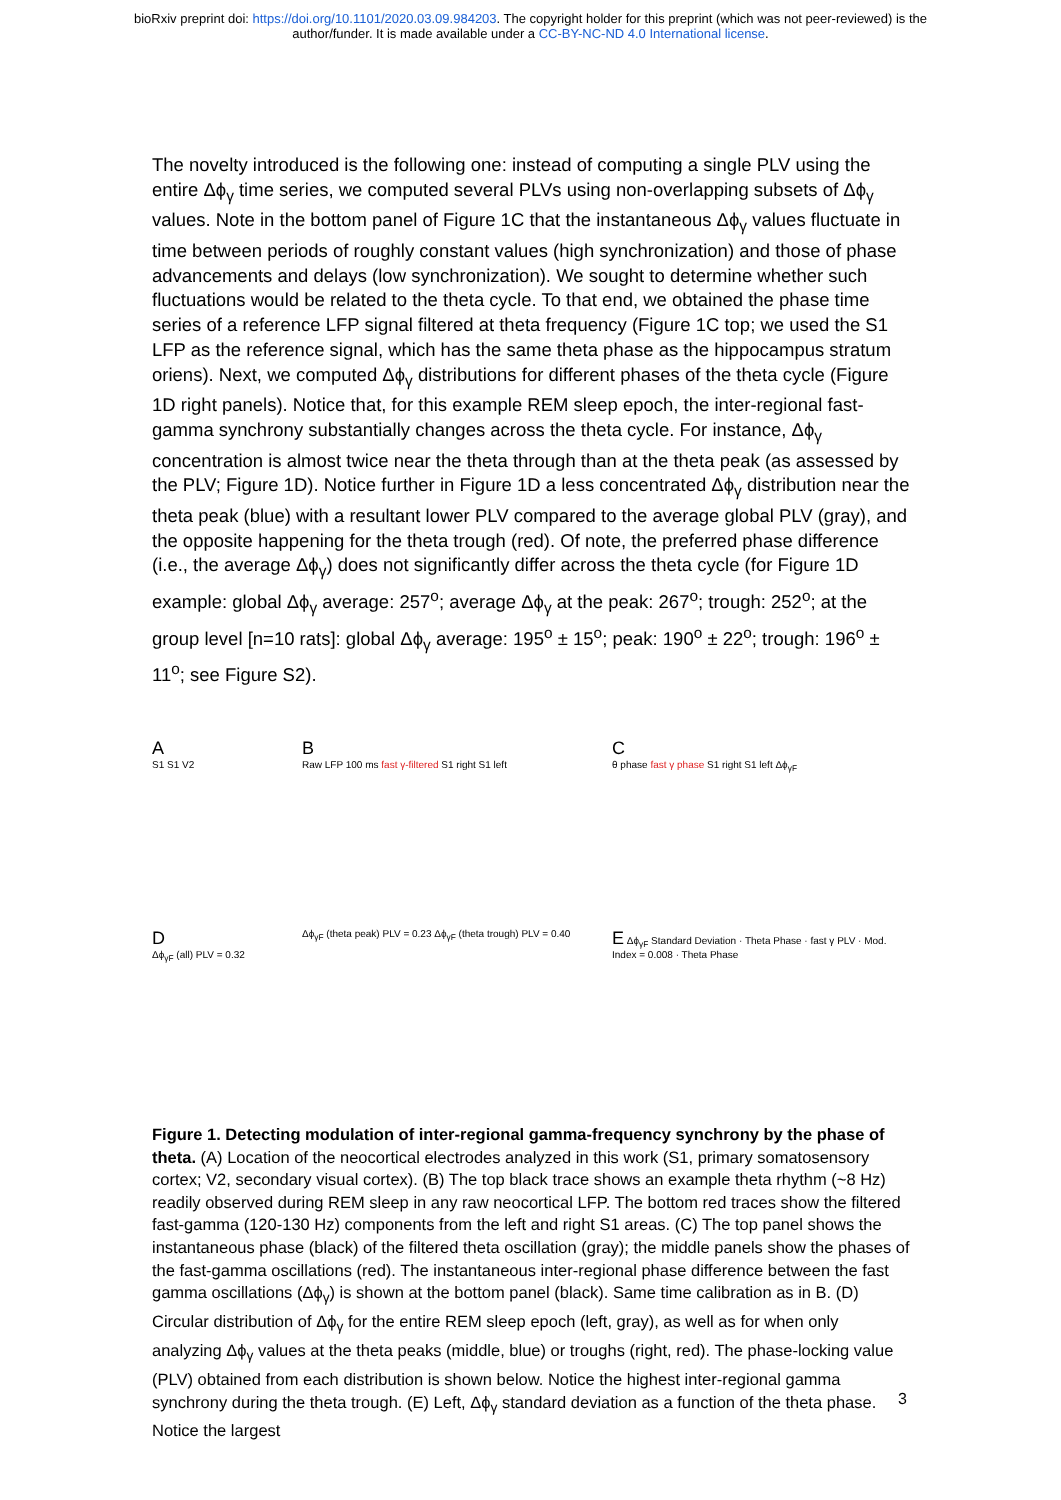bioRxiv preprint doi: https://doi.org/10.1101/2020.03.09.984203. The copyright holder for this preprint (which was not peer-reviewed) is the
author/funder. It is made available under a CC-BY-NC-ND 4.0 International license.
The novelty introduced is the following one: instead of computing a single PLV using the entire Δϕ<sub>γ</sub> time series, we computed several PLVs using non-overlapping subsets of Δϕ<sub>γ</sub> values. Note in the bottom panel of Figure 1C that the instantaneous Δϕ<sub>γ</sub> values fluctuate in time between periods of roughly constant values (high synchronization) and those of phase advancements and delays (low synchronization). We sought to determine whether such fluctuations would be related to the theta cycle. To that end, we obtained the phase time series of a reference LFP signal filtered at theta frequency (Figure 1C top; we used the S1 LFP as the reference signal, which has the same theta phase as the hippocampus stratum oriens). Next, we computed Δϕ<sub>γ</sub> distributions for different phases of the theta cycle (Figure 1D right panels). Notice that, for this example REM sleep epoch, the inter-regional fast-gamma synchrony substantially changes across the theta cycle. For instance, Δϕ<sub>γ</sub> concentration is almost twice near the theta through than at the theta peak (as assessed by the PLV; Figure 1D). Notice further in Figure 1D a less concentrated Δϕ<sub>γ</sub> distribution near the theta peak (blue) with a resultant lower PLV compared to the average global PLV (gray), and the opposite happening for the theta trough (red). Of note, the preferred phase difference (i.e., the average Δϕ<sub>γ</sub>) does not significantly differ across the theta cycle (for Figure 1D example: global Δϕ<sub>γ</sub> average: 257<sup>o</sup>; average Δϕ<sub>γ</sub> at the peak: 267<sup>o</sup>; trough: 252<sup>o</sup>; at the group level [n=10 rats]: global Δϕ<sub>γ</sub> average: 195<sup>o</sup> ± 15<sup>o</sup>; peak: 190<sup>o</sup> ± 22<sup>o</sup>; trough: 196<sup>o</sup> ± 11<sup>o</sup>; see Figure S2).
A
S1 S1 V2
B
Raw LFP 100 ms fast γ-filtered S1 right S1 left
C
θ phase fast γ phase S1 right S1 left Δϕ<sub>γF</sub>
D
Δϕ<sub>γF</sub> (all) PLV = 0.32
Δϕ<sub>γF</sub> (theta peak) PLV = 0.23 Δϕ<sub>γF</sub> (theta trough) PLV = 0.40
E Δϕ<sub>γF</sub> Standard Deviation · Theta Phase · fast γ PLV · Mod. Index = 0.008 · Theta Phase
Figure 1. Detecting modulation of inter-regional gamma-frequency synchrony by the phase of theta. (A) Location of the neocortical electrodes analyzed in this work (S1, primary somatosensory cortex; V2, secondary visual cortex). (B) The top black trace shows an example theta rhythm (~8 Hz) readily observed during REM sleep in any raw neocortical LFP. The bottom red traces show the filtered fast-gamma (120-130 Hz) components from the left and right S1 areas. (C) The top panel shows the instantaneous phase (black) of the filtered theta oscillation (gray); the middle panels show the phases of the fast-gamma oscillations (red). The instantaneous inter-regional phase difference between the fast gamma oscillations (Δϕ<sub>γ</sub>) is shown at the bottom panel (black). Same time calibration as in B. (D) Circular distribution of Δϕ<sub>γ</sub> for the entire REM sleep epoch (left, gray), as well as for when only analyzing Δϕ<sub>γ</sub> values at the theta peaks (middle, blue) or troughs (right, red). The phase-locking value (PLV) obtained from each distribution is shown below. Notice the highest inter-regional gamma synchrony during the theta trough. (E) Left, Δϕ<sub>γ</sub> standard deviation as a function of the theta phase. Notice the largest
3